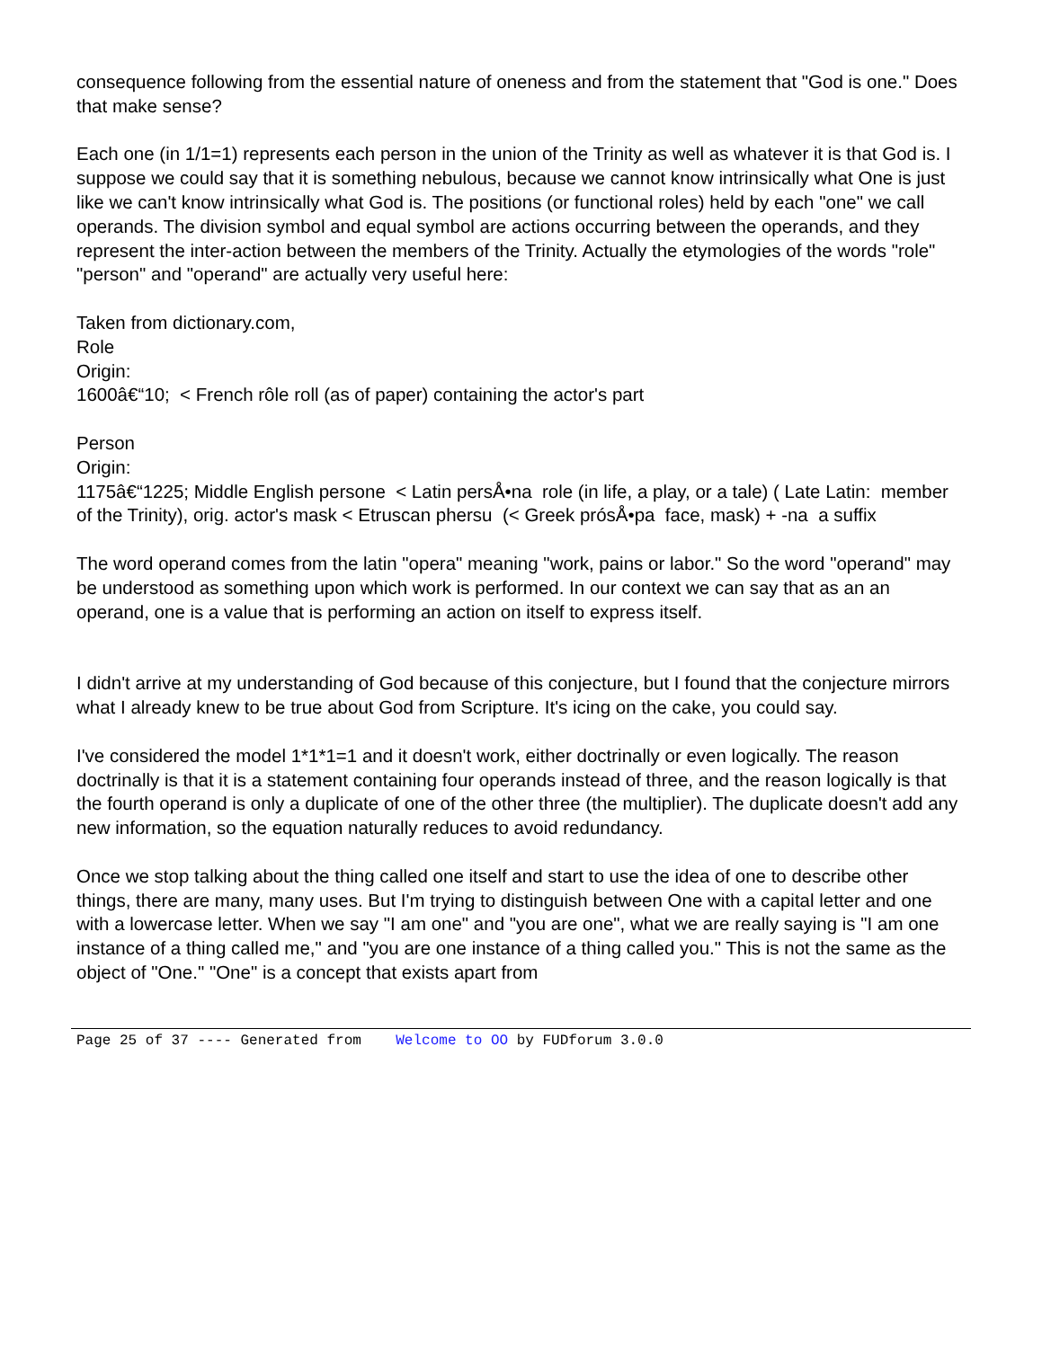consequence following from the essential nature of oneness and from the statement that "God is one." Does that make sense?
Each one (in 1/1=1) represents each person in the union of the Trinity as well as whatever it is that God is. I suppose we could say that it is something nebulous, because we cannot know intrinsically what One is just like we can't know intrinsically what God is. The positions (or functional roles) held by each "one" we call operands. The division symbol and equal symbol are actions occurring between the operands, and they represent the inter-action between the members of the Trinity. Actually the etymologies of the words "role" "person" and "operand" are actually very useful here:
Taken from dictionary.com,
Role
Origin:
1600â€“10; < French rôle roll (as of paper) containing the actor's part
Person
Origin:
1175â€“1225; Middle English persone < Latin persÅ•na role (in life, a play, or a tale) ( Late Latin: member of the Trinity), orig. actor's mask < Etruscan phersu (< Greek prósÅ•pa face, mask) + -na a suffix
The word operand comes from the latin "opera" meaning "work, pains or labor." So the word "operand" may be understood as something upon which work is performed. In our context we can say that as an an operand, one is a value that is performing an action on itself to express itself.
I didn't arrive at my understanding of God because of this conjecture, but I found that the conjecture mirrors what I already knew to be true about God from Scripture. It's icing on the cake, you could say.
I've considered the model 1*1*1=1 and it doesn't work, either doctrinally or even logically. The reason doctrinally is that it is a statement containing four operands instead of three, and the reason logically is that the fourth operand is only a duplicate of one of the other three (the multiplier). The duplicate doesn't add any new information, so the equation naturally reduces to avoid redundancy.
Once we stop talking about the thing called one itself and start to use the idea of one to describe other things, there are many, many uses. But I'm trying to distinguish between One with a capital letter and one with a lowercase letter. When we say "I am one" and "you are one", what we are really saying is "I am one instance of a thing called me," and "you are one instance of a thing called you." This is not the same as the object of "One." "One" is a concept that exists apart from
Page 25 of 37 ---- Generated from Welcome to OO by FUDforum 3.0.0